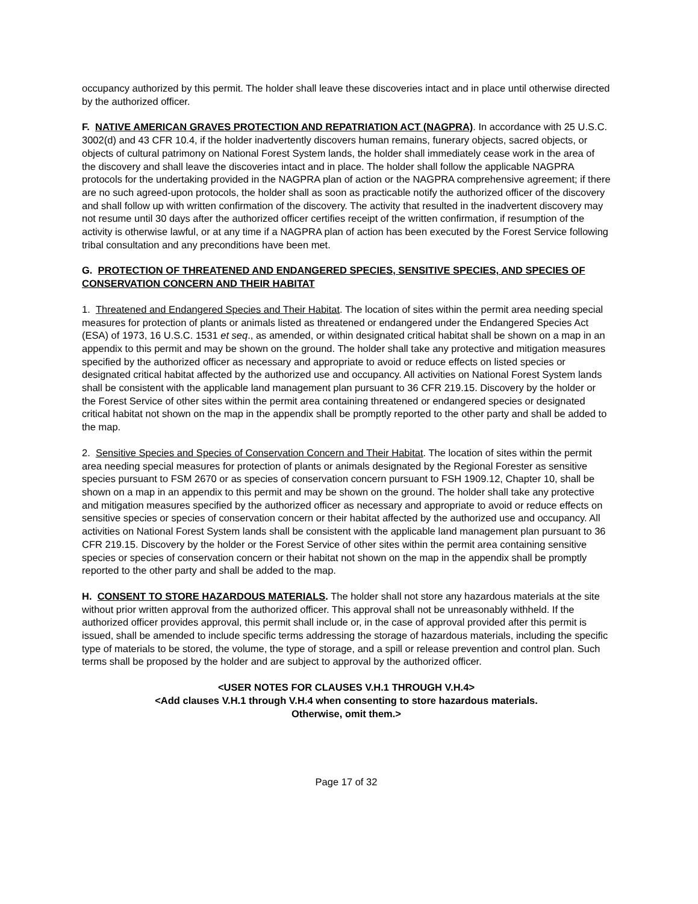occupancy authorized by this permit. The holder shall leave these discoveries intact and in place until otherwise directed by the authorized officer.
F. NATIVE AMERICAN GRAVES PROTECTION AND REPATRIATION ACT (NAGPRA). In accordance with 25 U.S.C. 3002(d) and 43 CFR 10.4, if the holder inadvertently discovers human remains, funerary objects, sacred objects, or objects of cultural patrimony on National Forest System lands, the holder shall immediately cease work in the area of the discovery and shall leave the discoveries intact and in place. The holder shall follow the applicable NAGPRA protocols for the undertaking provided in the NAGPRA plan of action or the NAGPRA comprehensive agreement; if there are no such agreed-upon protocols, the holder shall as soon as practicable notify the authorized officer of the discovery and shall follow up with written confirmation of the discovery. The activity that resulted in the inadvertent discovery may not resume until 30 days after the authorized officer certifies receipt of the written confirmation, if resumption of the activity is otherwise lawful, or at any time if a NAGPRA plan of action has been executed by the Forest Service following tribal consultation and any preconditions have been met.
G. PROTECTION OF THREATENED AND ENDANGERED SPECIES, SENSITIVE SPECIES, AND SPECIES OF CONSERVATION CONCERN AND THEIR HABITAT
1. Threatened and Endangered Species and Their Habitat. The location of sites within the permit area needing special measures for protection of plants or animals listed as threatened or endangered under the Endangered Species Act (ESA) of 1973, 16 U.S.C. 1531 et seq., as amended, or within designated critical habitat shall be shown on a map in an appendix to this permit and may be shown on the ground. The holder shall take any protective and mitigation measures specified by the authorized officer as necessary and appropriate to avoid or reduce effects on listed species or designated critical habitat affected by the authorized use and occupancy. All activities on National Forest System lands shall be consistent with the applicable land management plan pursuant to 36 CFR 219.15. Discovery by the holder or the Forest Service of other sites within the permit area containing threatened or endangered species or designated critical habitat not shown on the map in the appendix shall be promptly reported to the other party and shall be added to the map.
2. Sensitive Species and Species of Conservation Concern and Their Habitat. The location of sites within the permit area needing special measures for protection of plants or animals designated by the Regional Forester as sensitive species pursuant to FSM 2670 or as species of conservation concern pursuant to FSH 1909.12, Chapter 10, shall be shown on a map in an appendix to this permit and may be shown on the ground. The holder shall take any protective and mitigation measures specified by the authorized officer as necessary and appropriate to avoid or reduce effects on sensitive species or species of conservation concern or their habitat affected by the authorized use and occupancy. All activities on National Forest System lands shall be consistent with the applicable land management plan pursuant to 36 CFR 219.15. Discovery by the holder or the Forest Service of other sites within the permit area containing sensitive species or species of conservation concern or their habitat not shown on the map in the appendix shall be promptly reported to the other party and shall be added to the map.
H. CONSENT TO STORE HAZARDOUS MATERIALS. The holder shall not store any hazardous materials at the site without prior written approval from the authorized officer. This approval shall not be unreasonably withheld. If the authorized officer provides approval, this permit shall include or, in the case of approval provided after this permit is issued, shall be amended to include specific terms addressing the storage of hazardous materials, including the specific type of materials to be stored, the volume, the type of storage, and a spill or release prevention and control plan. Such terms shall be proposed by the holder and are subject to approval by the authorized officer.
<USER NOTES FOR CLAUSES V.H.1 THROUGH V.H.4>
<Add clauses V.H.1 through V.H.4 when consenting to store hazardous materials.
Otherwise, omit them.>
Page 17 of 32